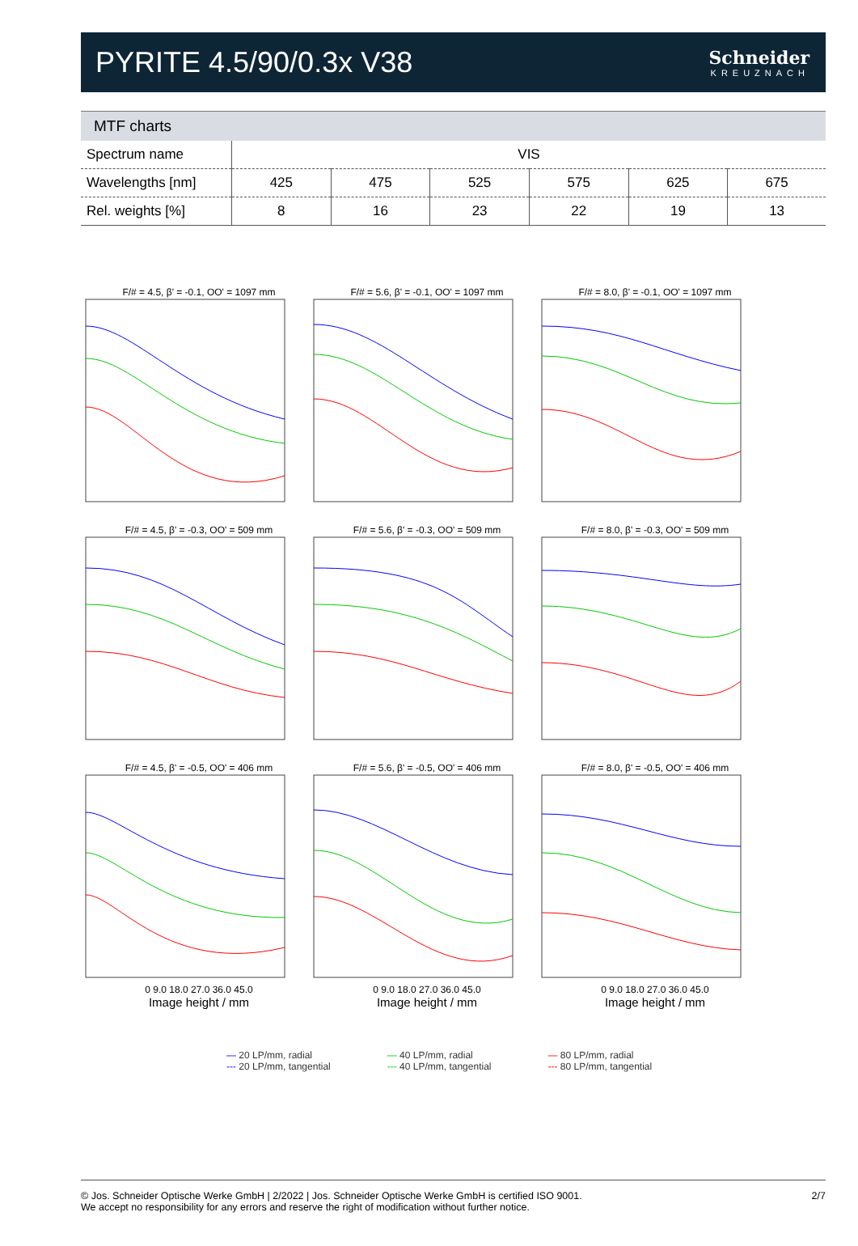PYRITE 4.5/90/0.3x V38
Schneider
KREUZNACH
MTF charts
| Spectrum name | VIS | | | | | |
| Wavelengths [nm] | 425 | 475 | 525 | 575 | 625 | 675 |
| Rel. weights [%] | 8 | 16 | 23 | 22 | 19 | 13 |
F/# = 4.5, β' = -0.1, OO' = 1097 mm
F/# = 5.6, β' = -0.1, OO' = 1097 mm
F/# = 8.0, β' = -0.1, OO' = 1097 mm
F/# = 4.5, β' = -0.3, OO' = 509 mm
F/# = 5.6, β' = -0.3, OO' = 509 mm
F/# = 8.0, β' = -0.3, OO' = 509 mm
F/# = 4.5, β' = -0.5, OO' = 406 mm
0 9.0 18.0 27.0 36.0 45.0
Image height / mm
F/# = 5.6, β' = -0.5, OO' = 406 mm
0 9.0 18.0 27.0 36.0 45.0
Image height / mm
F/# = 8.0, β' = -0.5, OO' = 406 mm
0 9.0 18.0 27.0 36.0 45.0
Image height / mm
— 20 LP/mm, radial
--- 20 LP/mm, tangential
— 40 LP/mm, radial
--- 40 LP/mm, tangential
— 80 LP/mm, radial
--- 80 LP/mm, tangential
© Jos. Schneider Optische Werke GmbH | 2/2022 | Jos. Schneider Optische Werke GmbH is certified ISO 9001.
We accept no responsibility for any errors and reserve the right of modification without further notice.
2/7